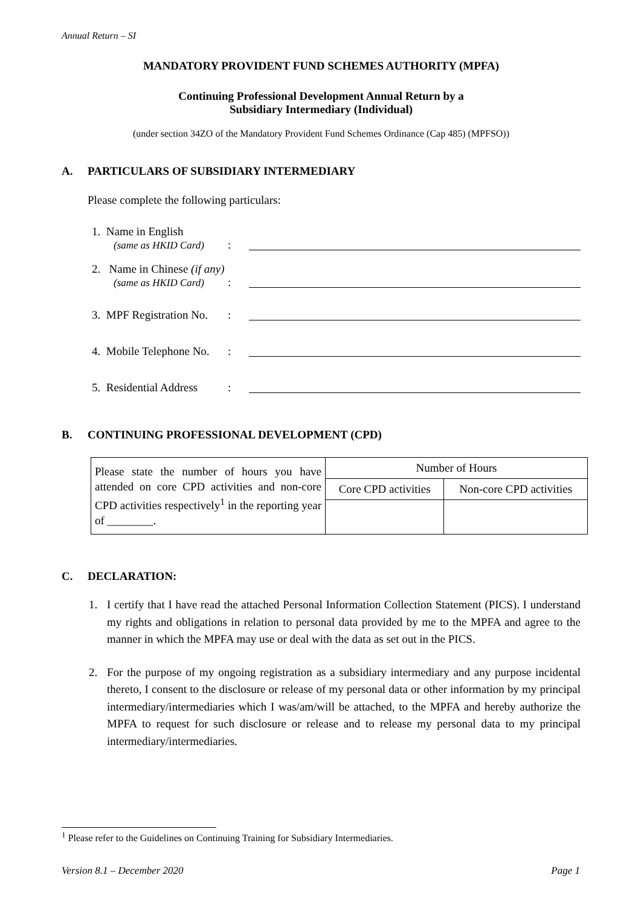Annual Return – SI
MANDATORY PROVIDENT FUND SCHEMES AUTHORITY (MPFA)
Continuing Professional Development Annual Return by a
Subsidiary Intermediary (Individual)
(under section 34ZO of the Mandatory Provident Fund Schemes Ordinance (Cap 485) (MPFSO))
A. PARTICULARS OF SUBSIDIARY INTERMEDIARY
Please complete the following particulars:
1. Name in English
(same as HKID Card)
:
2. Name in Chinese (if any)
(same as HKID Card)
:
3. MPF Registration No.
:
4. Mobile Telephone No.
:
5. Residential Address
:
B. CONTINUING PROFESSIONAL DEVELOPMENT (CPD)
| Please state the number of hours you have attended on core CPD activities and non-core CPD activities respectively<sup>1</sup> in the reporting year of ________. | Number of Hours | |
| | Core CPD activities | Non-core CPD activities |
C. DECLARATION:
1. I certify that I have read the attached Personal Information Collection Statement (PICS). I understand my rights and obligations in relation to personal data provided by me to the MPFA and agree to the manner in which the MPFA may use or deal with the data as set out in the PICS.
2. For the purpose of my ongoing registration as a subsidiary intermediary and any purpose incidental thereto, I consent to the disclosure or release of my personal data or other information by my principal intermediary/intermediaries which I was/am/will be attached, to the MPFA and hereby authorize the MPFA to request for such disclosure or release and to release my personal data to my principal intermediary/intermediaries.
<sup>1</sup> Please refer to the Guidelines on Continuing Training for Subsidiary Intermediaries.
Version 8.1 – December 2020 Page 1